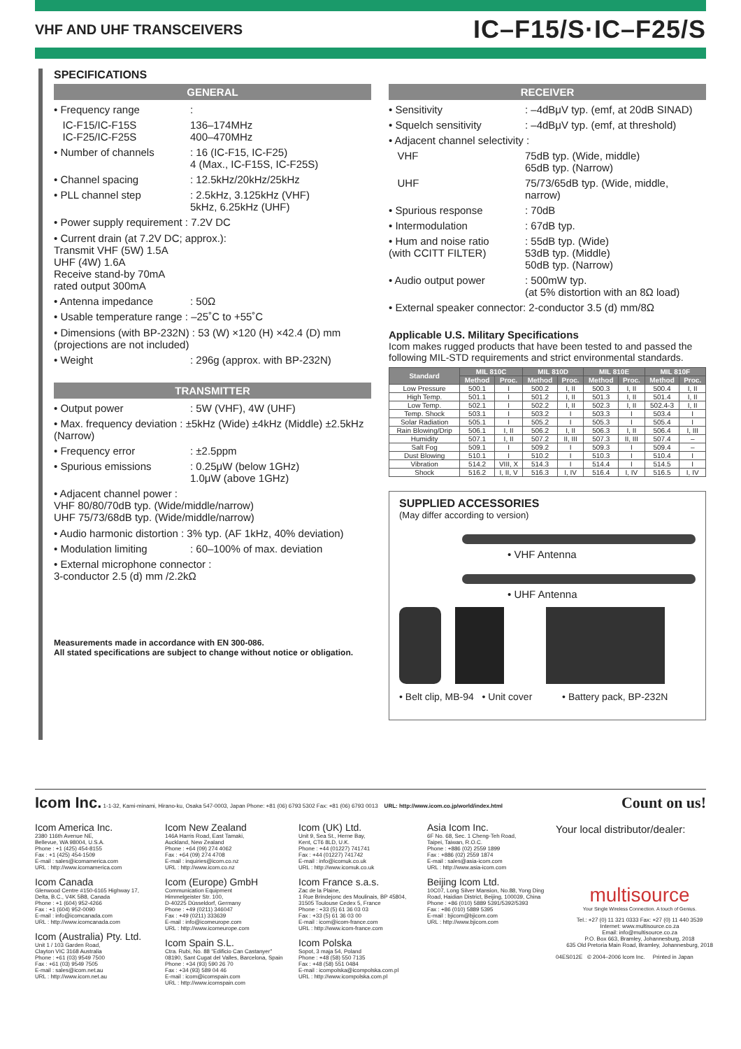VHF AND UHF TRANSCEIVERS
IC–F15/S·IC–F25/S
SPECIFICATIONS
GENERAL
• Frequency range:
IC-F15/IC-F15S
IC-F25/IC-F25S 136–174MHz
400–470MHz
• Number of channels: 16 (IC-F15, IC-F25)
4 (Max., IC-F15S, IC-F25S)
• Channel spacing: 12.5kHz/20kHz/25kHz
• PLL channel step: 2.5kHz, 3.125kHz (VHF)
5kHz, 6.25kHz (UHF)
• Power supply requirement : 7.2V DC
• Current drain (at 7.2V DC; approx.):
Transmit VHF (5W) 1.5A
UHF (4W) 1.6A
Receive stand-by 70mA
rated output 300mA
• Antenna impedance: 50Ω
• Usable temperature range : –25˚C to +55˚C
• Dimensions (with BP-232N) : 53 (W) ×120 (H) ×42.4 (D) mm
(projections are not included)
• Weight: 296g (approx. with BP-232N)
TRANSMITTER
• Output power: 5W (VHF), 4W (UHF)
• Max. frequency deviation : ±5kHz (Wide) ±4kHz (Middle) ±2.5kHz (Narrow)
• Frequency error: ±2.5ppm
• Spurious emissions: 0.25μW (below 1GHz)
1.0μW (above 1GHz)
• Adjacent channel power :
VHF 80/80/70dB typ. (Wide/middle/narrow)
UHF 75/73/68dB typ. (Wide/middle/narrow)
• Audio harmonic distortion : 3% typ. (AF 1kHz, 40% deviation)
• Modulation limiting: 60–100% of max. deviation
• External microphone connector :
3-conductor 2.5 (d) mm /2.2kΩ
Measurements made in accordance with EN 300-086.
All stated specifications are subject to change without notice or obligation.
RECEIVER
• Sensitivity: –4dBμV typ. (emf, at 20dB SINAD)
• Squelch sensitivity: –4dBμV typ. (emf, at threshold)
• Adjacent channel selectivity :
VHF 75dB typ. (Wide, middle)
65dB typ. (Narrow)
UHF 75/73/65dB typ. (Wide, middle, narrow)
• Spurious response: 70dB
• Intermodulation: 67dB typ.
• Hum and noise ratio
(with CCITT FILTER): 55dB typ. (Wide)
53dB typ. (Middle)
50dB typ. (Narrow)
• Audio output power: 500mW typ.
(at 5% distortion with an 8Ω load)
• External speaker connector: 2-conductor 3.5 (d) mm/8Ω
Applicable U.S. Military Specifications
Icom makes rugged products that have been tested to and passed the following MIL-STD requirements and strict environmental standards.
| Standard | MIL 810C | | MIL 810D | | MIL 810E | | MIL 810F | |
| --- | --- | --- | --- | --- | --- | --- | --- | --- |
| | Method | Proc. | Method | Proc. | Method | Proc. | Method | Proc. |
| Low Pressure | 500.1 | I | 500.2 | I, II | 500.3 | I, II | 500.4 | I, II |
| High Temp. | 501.1 | I | 501.2 | I, II | 501.3 | I, II | 501.4 | I, II |
| Low Temp. | 502.1 | I | 502.2 | I, II | 502.3 | I, II | 502.4-3 | I, II |
| Temp. Shock | 503.1 | I | 503.2 | I | 503.3 | I | 503.4 | I |
| Solar Radiation | 505.1 | I | 505.2 | I | 505.3 | I | 505.4 | I |
| Rain Blowing/Drip | 506.1 | I, II | 506.2 | I, II | 506.3 | I, II | 506.4 | I, III |
| Humidity | 507.1 | I, II | 507.2 | II, III | 507.3 | II, III | 507.4 | – |
| Salt Fog | 509.1 | I | 509.2 | I | 509.3 | I | 509.4 | – |
| Dust Blowing | 510.1 | I | 510.2 | I | 510.3 | I | 510.4 | I |
| Vibration | 514.2 | VIII, X | 514.3 | I | 514.4 | I | 514.5 | I |
| Shock | 516.2 | I, II, V | 516.3 | I, IV | 516.4 | I, IV | 516.5 | I, IV |
SUPPLIED ACCESSORIES
(May differ according to version)
• VHF Antenna
• UHF Antenna
• Belt clip, MB-94 • Unit cover • Battery pack, BP-232N
Icom Inc. 1-1-32, Kami-minami, Hirano-ku, Osaka 547-0003, Japan Phone: +81 (06) 6793 5302 Fax: +81 (06) 6793 0013 URL: http://www.icom.co.jp/world/index.html Count on us!
Icom America Inc.
2380 116th Avenue NE,
Bellevue, WA 98004, U.S.A.
Phone : +1 (425) 454-8155
Fax : +1 (425) 454-1509
E-mail : sales@icomamerica.com
URL : http://www.icomamerica.com
Icom Canada
Glenwood Centre #150-6165 Highway 17,
Delta, B.C., V4K 5B8, Canada
Phone : +1 (604) 952-4266
Fax : +1 (604) 952-0090
E-mail : info@icomcanada.com
URL : http://www.icomcanada.com
Icom (Australia) Pty. Ltd.
Unit 1 / 103 Garden Road,
Clayton VIC 3168 Australia
Phone : +61 (03) 9549 7500
Fax : +61 (03) 9549 7505
E-mail : sales@icom.net.au
URL : http://www.icom.net.au
Icom New Zealand
146A Harris Road, East Tamaki,
Auckland, New Zealand
Phone : +64 (09) 274 4062
Fax : +64 (09) 274 4708
E-mail : inquiries@icom.co.nz
URL : http://www.icom.co.nz
Icom (Europe) GmbH
Communication Equipment
Himmelgeister Str. 100,
D-40225 Düsseldorf, Germany
Phone : +49 (0211) 346047
Fax : +49 (0211) 333639
E-mail : info@icomeurope.com
URL : http://www.icomeurope.com
Icom Spain S.L.
Ctra. Rubi, No. 88 "Edificio Can Castanyer"
08190, Sant Cugat del Valles, Barcelona, Spain
Phone : +34 (93) 590 26 70
Fax : +34 (93) 589 04 46
E-mail : icom@icomspain.com
URL : http://www.icomspain.com
Icom (UK) Ltd.
Unit 9, Sea St., Herne Bay,
Kent, CT6 8LD, U.K.
Phone : +44 (01227) 741741
Fax : +44 (01227) 741742
E-mail : info@icomuk.co.uk
URL : http://www.icomuk.co.uk
Icom France s.a.s.
Zac de la Plaine,
1 Rue Brindejonc des Moulinais, BP 45804,
31505 Toulouse Cedex 5, France
Phone : +33 (5) 61 36 03 03
Fax : +33 (5) 61 36 03 00
E-mail : icom@icom-france.com
URL : http://www.icom-france.com
Icom Polska
Sopot, 3 maja 54, Poland
Phone : +48 (58) 550 7135
Fax : +48 (58) 551 0484
E-mail : icompolska@icompolska.com.pl
URL : http://www.icompolska.com.pl
Asia Icom Inc.
6F No. 68, Sec. 1 Cheng-Teh Road,
Taipei, Taiwan, R.O.C.
Phone : +886 (02) 2559 1899
Fax : +886 (02) 2559 1874
E-mail : sales@asia-icom.com
URL : http://www.asia-icom.com
Beijing Icom Ltd.
10C07, Long Silver Mansion, No.88, Yong Ding Road, Haidian District, Beijing, 100039, China
Phone : +86 (010) 5889 5391/5392/5393
Fax : +86 (010) 5889 5395
E-mail : bjicom@bjicom.com
URL : http://www.bjicom.com
Your local distributor/dealer:
multisource
Your Single Wireless Connection. A touch of Genius.
Tel.: +27 (0) 11 321 0333 Fax: +27 (0) 11 440 3539
Internet: www.multisource.co.za
Email: info@multisource.co.za
P.O. Box 663, Bramley, Johannesburg, 2018
635 Old Pretoria Main Road, Bramley, Johannesburg, 2018
04ES012E © 2004–2006 Icom Inc. Printed in Japan